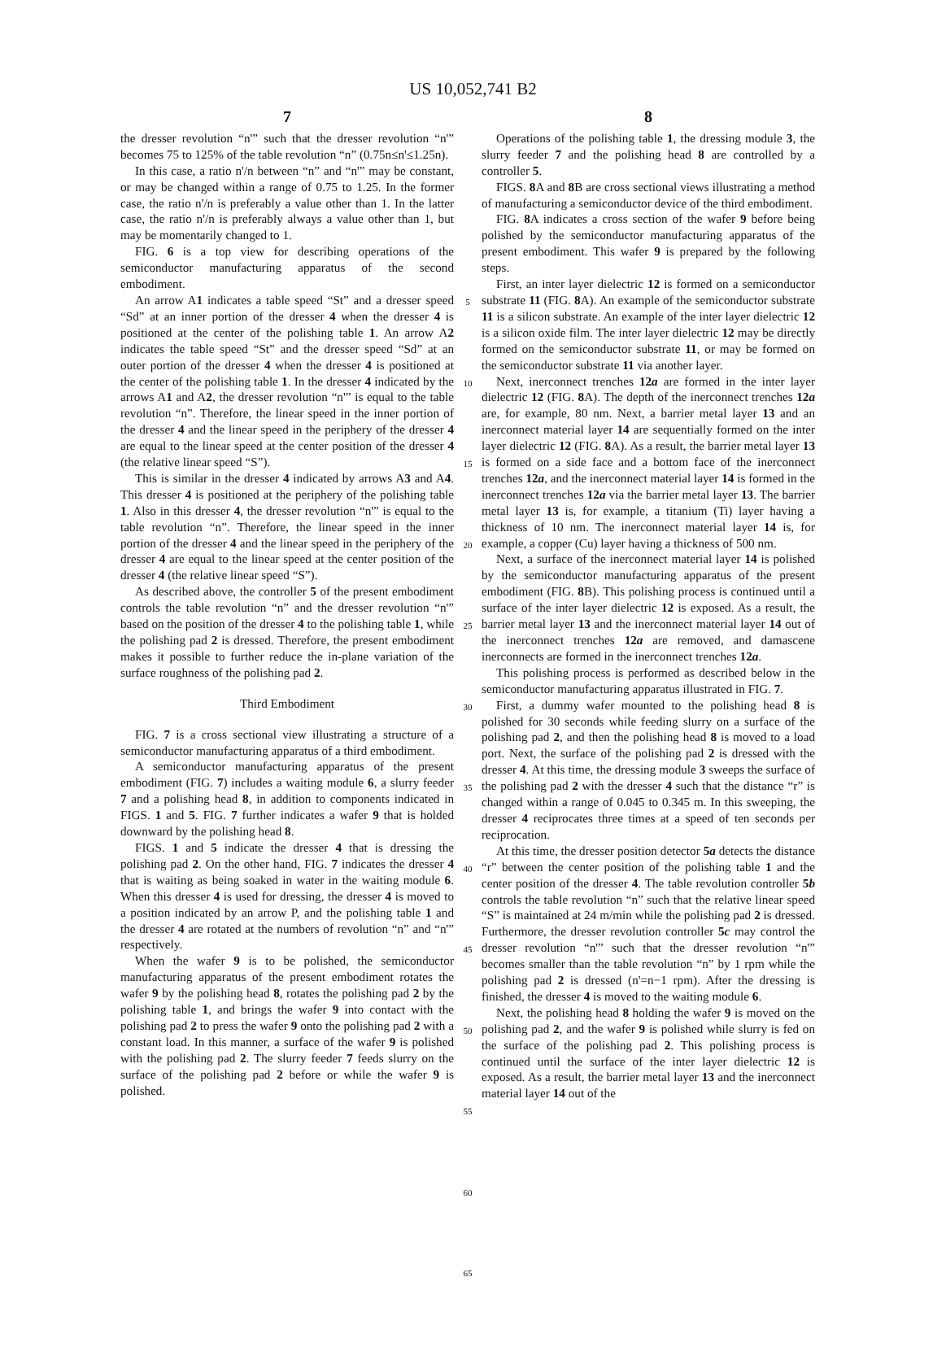US 10,052,741 B2
7
the dresser revolution “n'” such that the dresser revolution “n'” becomes 75 to 125% of the table revolution “n” (0.75n≤n'≤1.25n).
In this case, a ratio n'/n between “n” and “n'” may be constant, or may be changed within a range of 0.75 to 1.25. In the former case, the ratio n'/n is preferably a value other than 1. In the latter case, the ratio n'/n is preferably always a value other than 1, but may be momentarily changed to 1.
FIG. 6 is a top view for describing operations of the semiconductor manufacturing apparatus of the second embodiment.
An arrow A1 indicates a table speed “St” and a dresser speed “Sd” at an inner portion of the dresser 4 when the dresser 4 is positioned at the center of the polishing table 1. An arrow A2 indicates the table speed “St” and the dresser speed “Sd” at an outer portion of the dresser 4 when the dresser 4 is positioned at the center of the polishing table 1. In the dresser 4 indicated by the arrows A1 and A2, the dresser revolution “n'” is equal to the table revolution “n”. Therefore, the linear speed in the inner portion of the dresser 4 and the linear speed in the periphery of the dresser 4 are equal to the linear speed at the center position of the dresser 4 (the relative linear speed “S”).
This is similar in the dresser 4 indicated by arrows A3 and A4. This dresser 4 is positioned at the periphery of the polishing table 1. Also in this dresser 4, the dresser revolution “n'” is equal to the table revolution “n”. Therefore, the linear speed in the inner portion of the dresser 4 and the linear speed in the periphery of the dresser 4 are equal to the linear speed at the center position of the dresser 4 (the relative linear speed “S”).
As described above, the controller 5 of the present embodiment controls the table revolution “n” and the dresser revolution “n'” based on the position of the dresser 4 to the polishing table 1, while the polishing pad 2 is dressed. Therefore, the present embodiment makes it possible to further reduce the in-plane variation of the surface roughness of the polishing pad 2.
Third Embodiment
FIG. 7 is a cross sectional view illustrating a structure of a semiconductor manufacturing apparatus of a third embodiment.
A semiconductor manufacturing apparatus of the present embodiment (FIG. 7) includes a waiting module 6, a slurry feeder 7 and a polishing head 8, in addition to components indicated in FIGS. 1 and 5. FIG. 7 further indicates a wafer 9 that is holded downward by the polishing head 8.
FIGS. 1 and 5 indicate the dresser 4 that is dressing the polishing pad 2. On the other hand, FIG. 7 indicates the dresser 4 that is waiting as being soaked in water in the waiting module 6. When this dresser 4 is used for dressing, the dresser 4 is moved to a position indicated by an arrow P, and the polishing table 1 and the dresser 4 are rotated at the numbers of revolution “n” and “n'” respectively.
When the wafer 9 is to be polished, the semiconductor manufacturing apparatus of the present embodiment rotates the wafer 9 by the polishing head 8, rotates the polishing pad 2 by the polishing table 1, and brings the wafer 9 into contact with the polishing pad 2 to press the wafer 9 onto the polishing pad 2 with a constant load. In this manner, a surface of the wafer 9 is polished with the polishing pad 2. The slurry feeder 7 feeds slurry on the surface of the polishing pad 2 before or while the wafer 9 is polished.
5
10
15
20
25
30
35
40
45
50
55
60
65
8
Operations of the polishing table 1, the dressing module 3, the slurry feeder 7 and the polishing head 8 are controlled by a controller 5.
FIGS. 8 A and 8 B are cross sectional views illustrating a method of manufacturing a semiconductor device of the third embodiment.
FIG. 8 A indicates a cross section of the wafer 9 before being polished by the semiconductor manufacturing apparatus of the present embodiment. This wafer 9 is prepared by the following steps.
First, an inter layer dielectric 12 is formed on a semiconductor substrate 11 (FIG. 8 A). An example of the semiconductor substrate 11 is a silicon substrate. An example of the inter layer dielectric 12 is a silicon oxide film. The inter layer dielectric 12 may be directly formed on the semiconductor substrate 11, or may be formed on the semiconductor substrate 11 via another layer.
Next, inerconnect trenches 12a are formed in the inter layer dielectric 12 (FIG. 8 A). The depth of the inerconnect trenches 12a are, for example, 80 nm. Next, a barrier metal layer 13 and an inerconnect material layer 14 are sequentially formed on the inter layer dielectric 12 (FIG. 8 A). As a result, the barrier metal layer 13 is formed on a side face and a bottom face of the inerconnect trenches 12a, and the inerconnect material layer 14 is formed in the inerconnect trenches 12a via the barrier metal layer 13. The barrier metal layer 13 is, for example, a titanium (Ti) layer having a thickness of 10 nm. The inerconnect material layer 14 is, for example, a copper (Cu) layer having a thickness of 500 nm.
Next, a surface of the inerconnect material layer 14 is polished by the semiconductor manufacturing apparatus of the present embodiment (FIG. 8 B). This polishing process is continued until a surface of the inter layer dielectric 12 is exposed. As a result, the barrier metal layer 13 and the inerconnect material layer 14 out of the inerconnect trenches 12a are removed, and damascene inerconnects are formed in the inerconnect trenches 12a.
This polishing process is performed as described below in the semiconductor manufacturing apparatus illustrated in FIG. 7.
First, a dummy wafer mounted to the polishing head 8 is polished for 30 seconds while feeding slurry on a surface of the polishing pad 2, and then the polishing head 8 is moved to a load port. Next, the surface of the polishing pad 2 is dressed with the dresser 4. At this time, the dressing module 3 sweeps the surface of the polishing pad 2 with the dresser 4 such that the distance “r” is changed within a range of 0.045 to 0.345 m. In this sweeping, the dresser 4 reciprocates three times at a speed of ten seconds per reciprocation.
At this time, the dresser position detector 5a detects the distance “r” between the center position of the polishing table 1 and the center position of the dresser 4. The table revolution controller 5b controls the table revolution “n” such that the relative linear speed “S” is maintained at 24 m/min while the polishing pad 2 is dressed. Furthermore, the dresser revolution controller 5c may control the dresser revolution “n'” such that the dresser revolution “n'” becomes smaller than the table revolution “n” by 1 rpm while the polishing pad 2 is dressed (n'=n−1 rpm). After the dressing is finished, the dresser 4 is moved to the waiting module 6.
Next, the polishing head 8 holding the wafer 9 is moved on the polishing pad 2, and the wafer 9 is polished while slurry is fed on the surface of the polishing pad 2. This polishing process is continued until the surface of the inter layer dielectric 12 is exposed. As a result, the barrier metal layer 13 and the inerconnect material layer 14 out of the